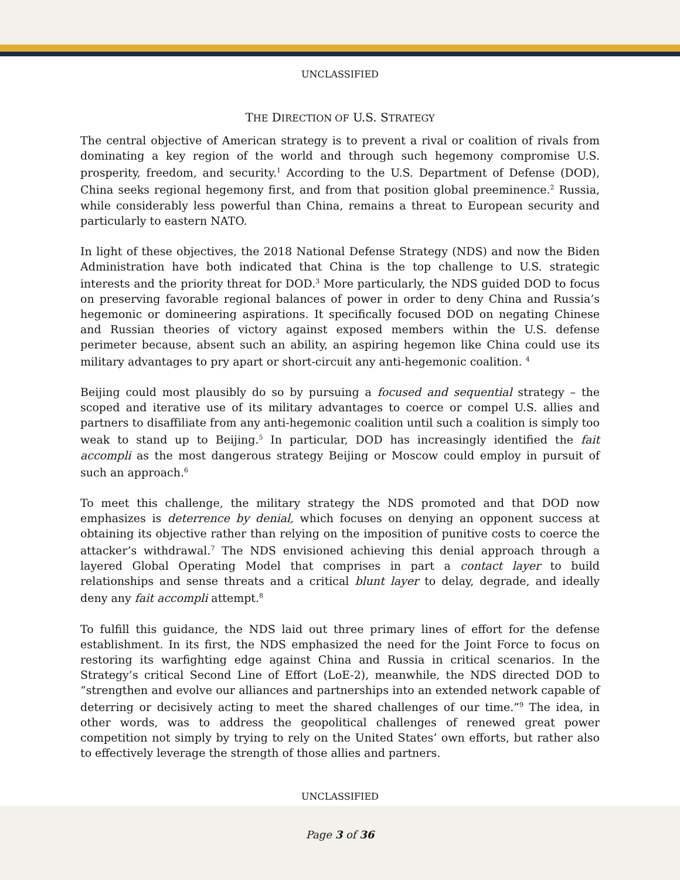UNCLASSIFIED
THE DIRECTION OF U.S. STRATEGY
The central objective of American strategy is to prevent a rival or coalition of rivals from dominating a key region of the world and through such hegemony compromise U.S. prosperity, freedom, and security.<sup>1</sup> According to the U.S. Department of Defense (DOD), China seeks regional hegemony first, and from that position global preeminence.<sup>2</sup> Russia, while considerably less powerful than China, remains a threat to European security and particularly to eastern NATO.
In light of these objectives, the 2018 National Defense Strategy (NDS) and now the Biden Administration have both indicated that China is the top challenge to U.S. strategic interests and the priority threat for DOD.<sup>3</sup> More particularly, the NDS guided DOD to focus on preserving favorable regional balances of power in order to deny China and Russia’s hegemonic or domineering aspirations. It specifically focused DOD on negating Chinese and Russian theories of victory against exposed members within the U.S. defense perimeter because, absent such an ability, an aspiring hegemon like China could use its military advantages to pry apart or short-circuit any anti-hegemonic coalition. <sup>4</sup>
Beijing could most plausibly do so by pursuing a focused and sequential strategy – the scoped and iterative use of its military advantages to coerce or compel U.S. allies and partners to disaffiliate from any anti-hegemonic coalition until such a coalition is simply too weak to stand up to Beijing.<sup>5</sup> In particular, DOD has increasingly identified the fait accompli as the most dangerous strategy Beijing or Moscow could employ in pursuit of such an approach.<sup>6</sup>
To meet this challenge, the military strategy the NDS promoted and that DOD now emphasizes is deterrence by denial, which focuses on denying an opponent success at obtaining its objective rather than relying on the imposition of punitive costs to coerce the attacker’s withdrawal.<sup>7</sup> The NDS envisioned achieving this denial approach through a layered Global Operating Model that comprises in part a contact layer to build relationships and sense threats and a critical blunt layer to delay, degrade, and ideally deny any fait accompli attempt.<sup>8</sup>
To fulfill this guidance, the NDS laid out three primary lines of effort for the defense establishment. In its first, the NDS emphasized the need for the Joint Force to focus on restoring its warfighting edge against China and Russia in critical scenarios. In the Strategy’s critical Second Line of Effort (LoE-2), meanwhile, the NDS directed DOD to “strengthen and evolve our alliances and partnerships into an extended network capable of deterring or decisively acting to meet the shared challenges of our time.”<sup>9</sup> The idea, in other words, was to address the geopolitical challenges of renewed great power competition not simply by trying to rely on the United States’ own efforts, but rather also to effectively leverage the strength of those allies and partners.
UNCLASSIFIED
Page 3 of 36